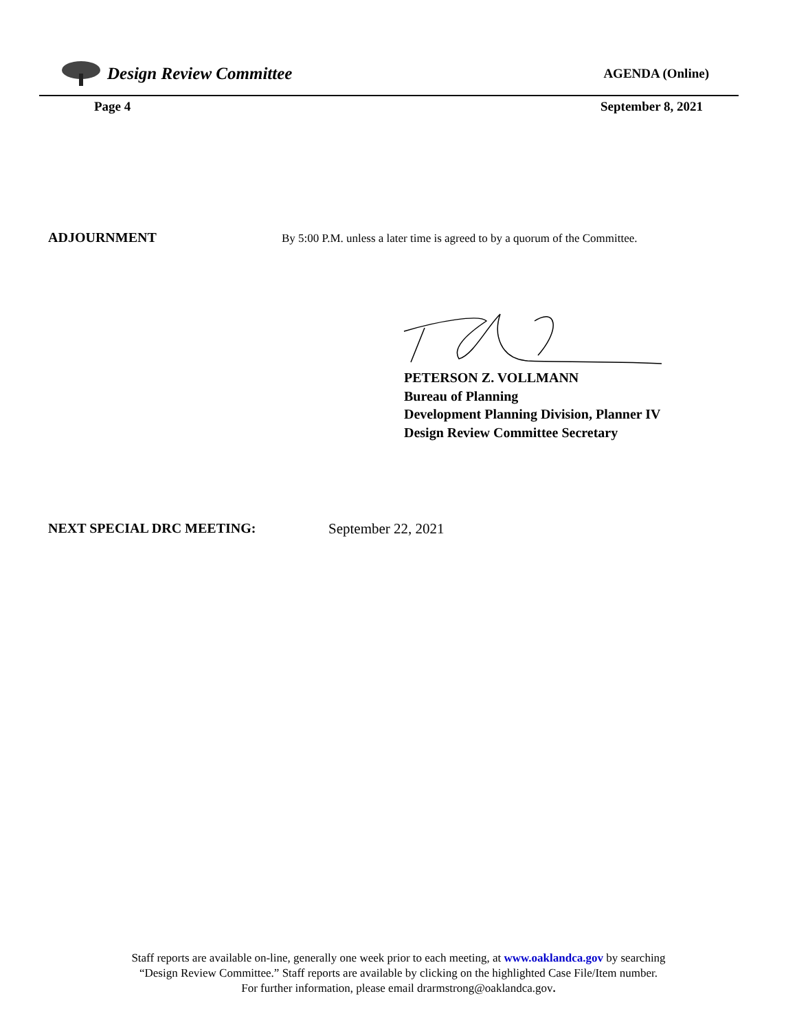Design Review Committee
AGENDA (Online)
Page 4 September 8, 2021
ADJOURNMENT By 5:00 P.M. unless a later time is agreed to by a quorum of the Committee.
PETERSON Z. VOLLMANN
Bureau of Planning
Development Planning Division, Planner IV
Design Review Committee Secretary
NEXT SPECIAL DRC MEETING: September 22, 2021
Staff reports are available on-line, generally one week prior to each meeting, at www.oaklandca.gov by searching
“Design Review Committee.” Staff reports are available by clicking on the highlighted Case File/Item number.
For further information, please email drarmstrong@oaklandca.gov.